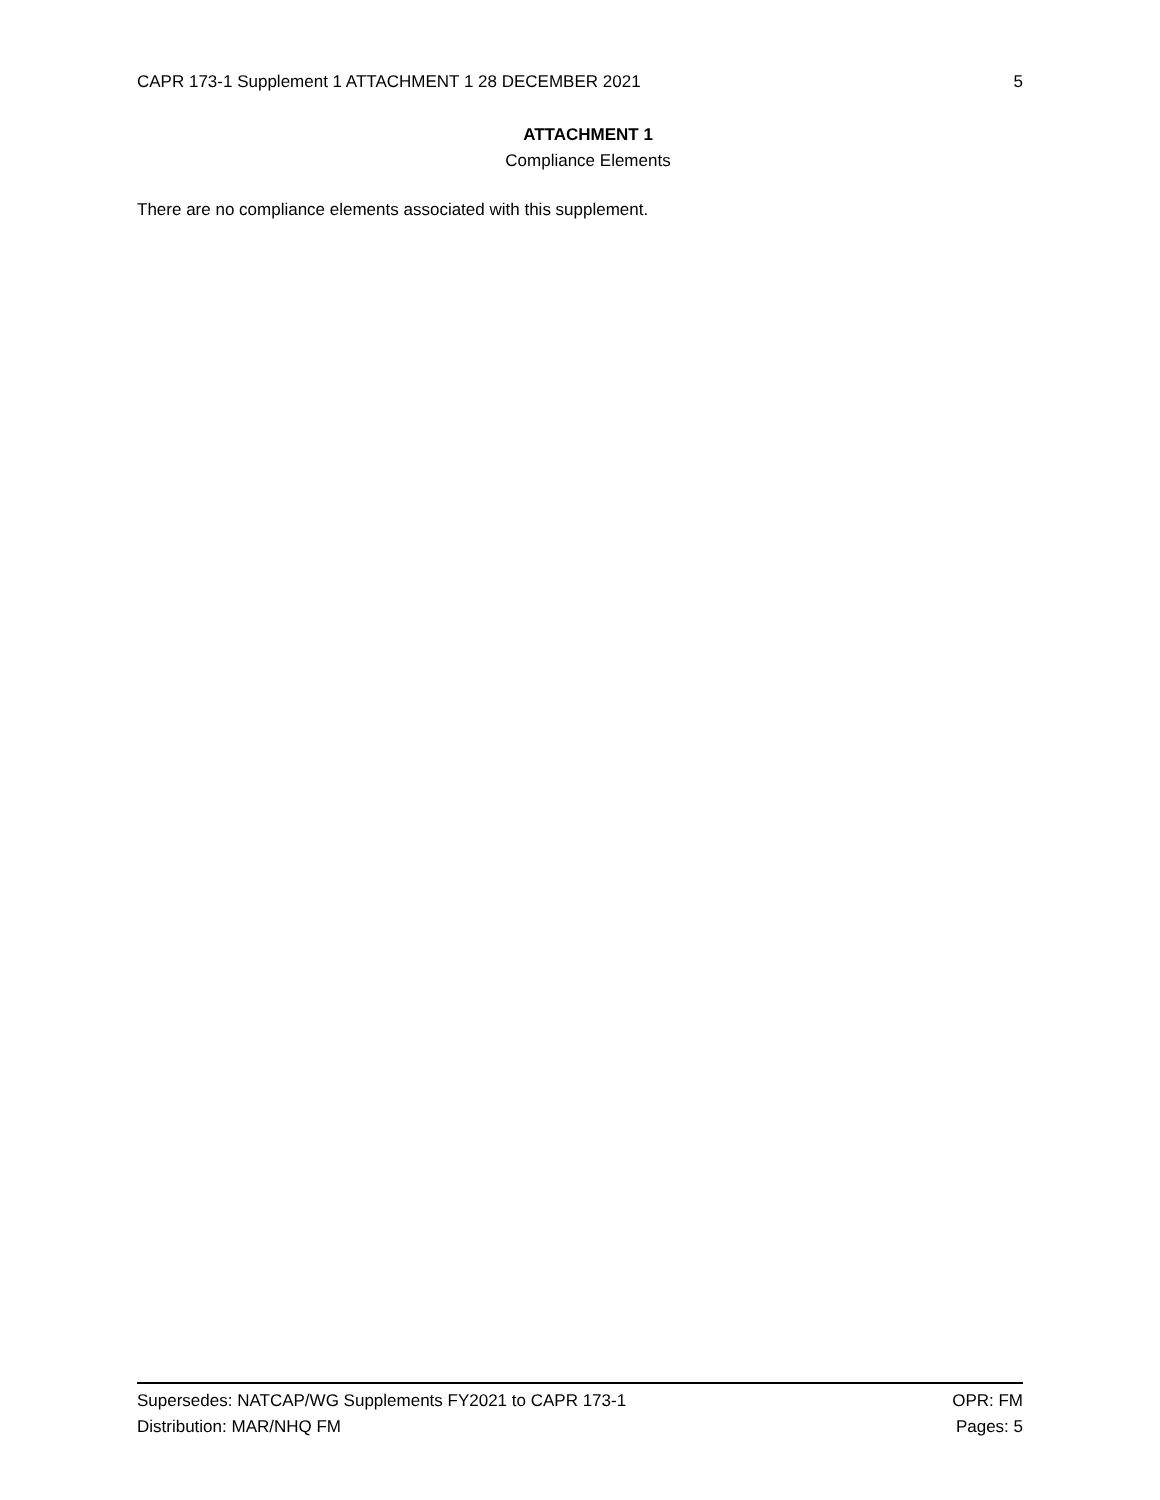CAPR 173-1 Supplement 1 ATTACHMENT 1 28 DECEMBER 2021 5
ATTACHMENT 1
Compliance Elements
There are no compliance elements associated with this supplement.
Supersedes: NATCAP/WG Supplements FY2021 to CAPR 173-1 OPR: FM
Distribution: MAR/NHQ FM Pages: 5